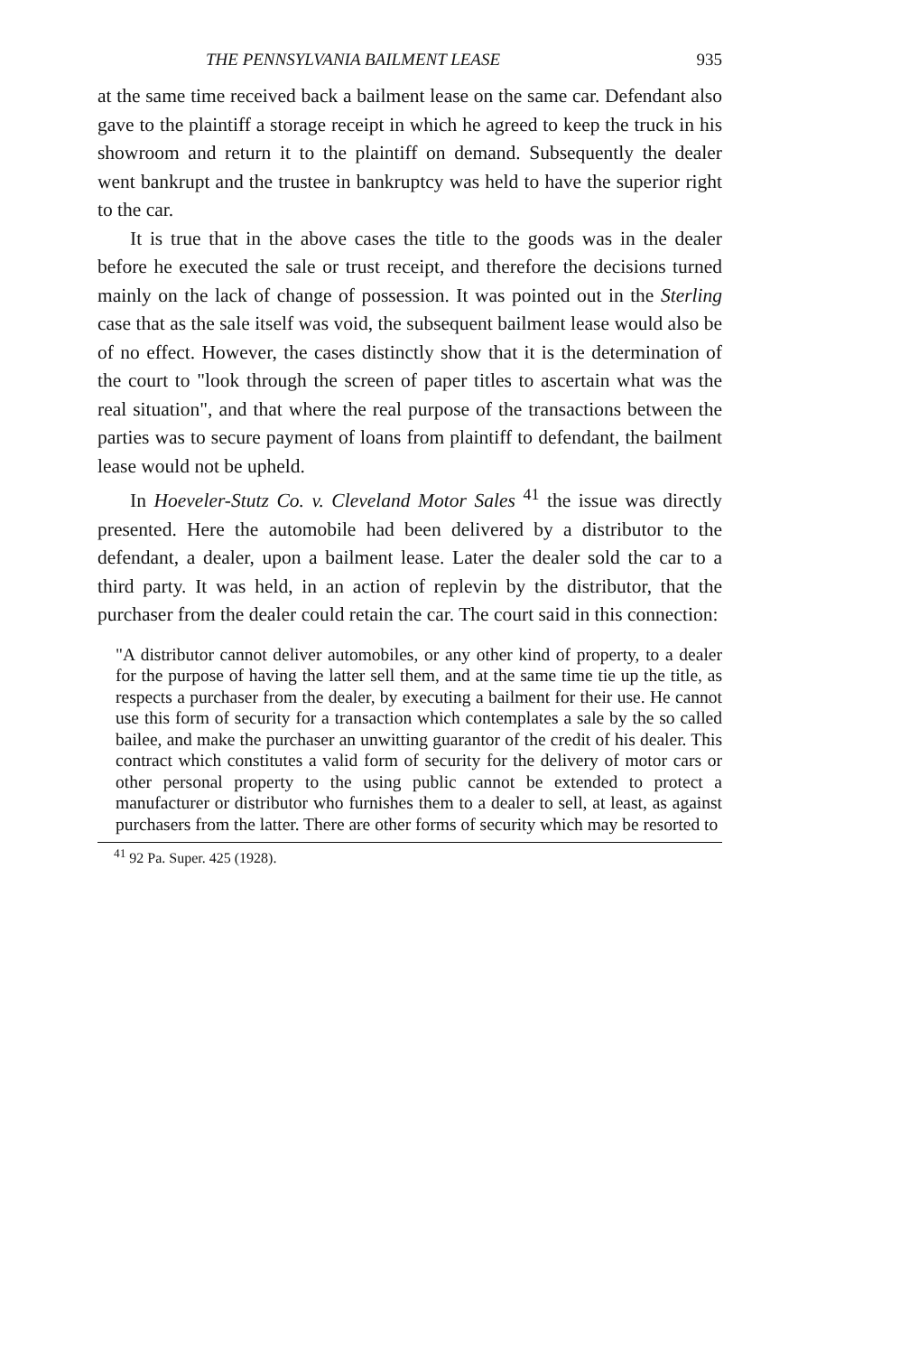THE PENNSYLVANIA BAILMENT LEASE 935
at the same time received back a bailment lease on the same car. Defendant also gave to the plaintiff a storage receipt in which he agreed to keep the truck in his showroom and return it to the plaintiff on demand. Subsequently the dealer went bankrupt and the trustee in bankruptcy was held to have the superior right to the car.
It is true that in the above cases the title to the goods was in the dealer before he executed the sale or trust receipt, and therefore the decisions turned mainly on the lack of change of possession. It was pointed out in the Sterling case that as the sale itself was void, the subsequent bailment lease would also be of no effect. However, the cases distinctly show that it is the determination of the court to "look through the screen of paper titles to ascertain what was the real situation", and that where the real purpose of the transactions between the parties was to secure payment of loans from plaintiff to defendant, the bailment lease would not be upheld.
In Hoeveler-Stutz Co. v. Cleveland Motor Sales <sup>41</sup> the issue was directly presented. Here the automobile had been delivered by a distributor to the defendant, a dealer, upon a bailment lease. Later the dealer sold the car to a third party. It was held, in an action of replevin by the distributor, that the purchaser from the dealer could retain the car. The court said in this connection:
"A distributor cannot deliver automobiles, or any other kind of property, to a dealer for the purpose of having the latter sell them, and at the same time tie up the title, as respects a purchaser from the dealer, by executing a bailment for their use. He cannot use this form of security for a transaction which contemplates a sale by the so called bailee, and make the purchaser an unwitting guarantor of the credit of his dealer. This contract which constitutes a valid form of security for the delivery of motor cars or other personal property to the using public cannot be extended to protect a manufacturer or distributor who furnishes them to a dealer to sell, at least, as against purchasers from the latter. There are other forms of security which may be resorted to
<sup>41</sup> 92 Pa. Super. 425 (1928).